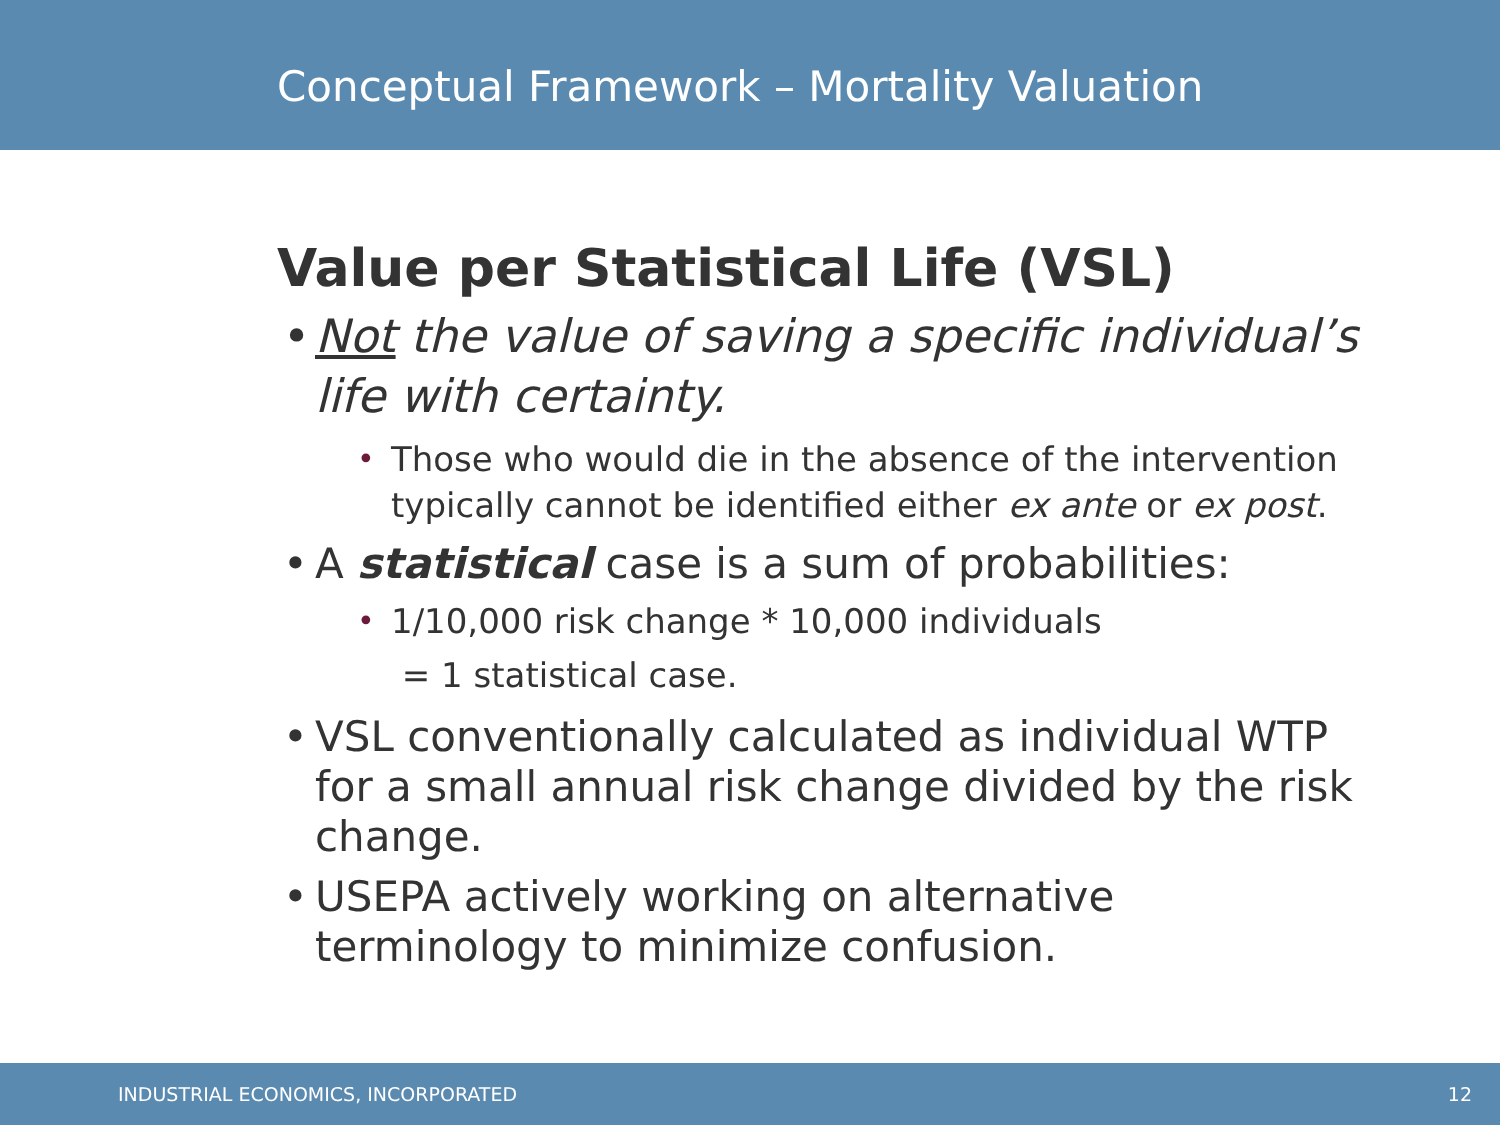Conceptual Framework – Mortality Valuation
Value per Statistical Life (VSL)
• Not the value of saving a specific individual’s life with certainty.
• Those who would die in the absence of the intervention typically cannot be identified either ex ante or ex post.
• A statistical case is a sum of probabilities:
• 1/10,000 risk change * 10,000 individuals
= 1 statistical case.
• VSL conventionally calculated as individual WTP for a small annual risk change divided by the risk change.
• USEPA actively working on alternative terminology to minimize confusion.
INDUSTRIAL ECONOMICS, INCORPORATED 12